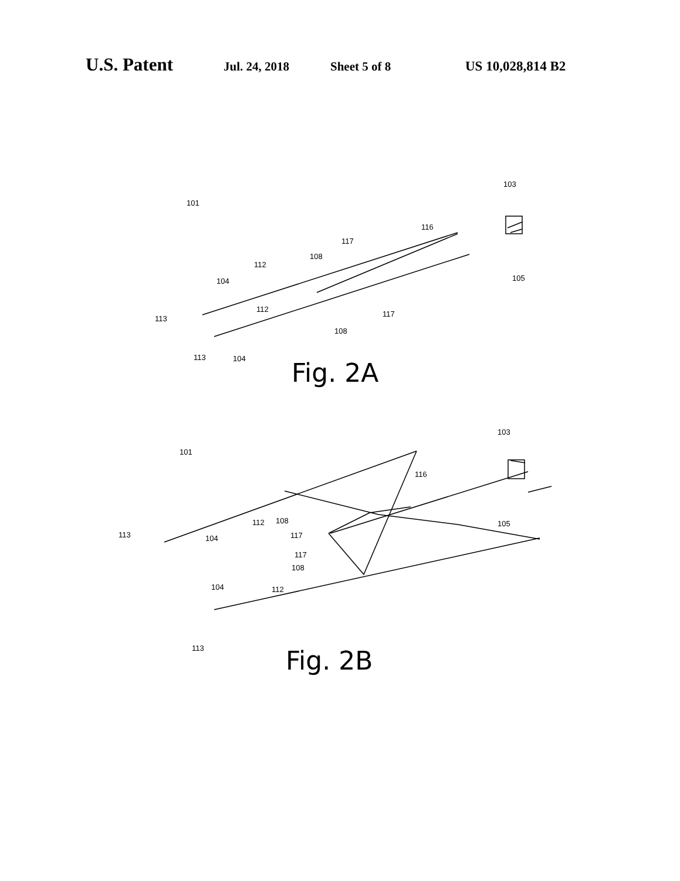U.S. Patent Jul. 24, 2018 Sheet 5 of 8 US 10,028,814 B2
101
103
116
117
108
112
104
105
113
112
117
108
113
104
Fig. 2A
101
103
116
113
104
112
108
117
105
117
108
104
112
113
Fig. 2B